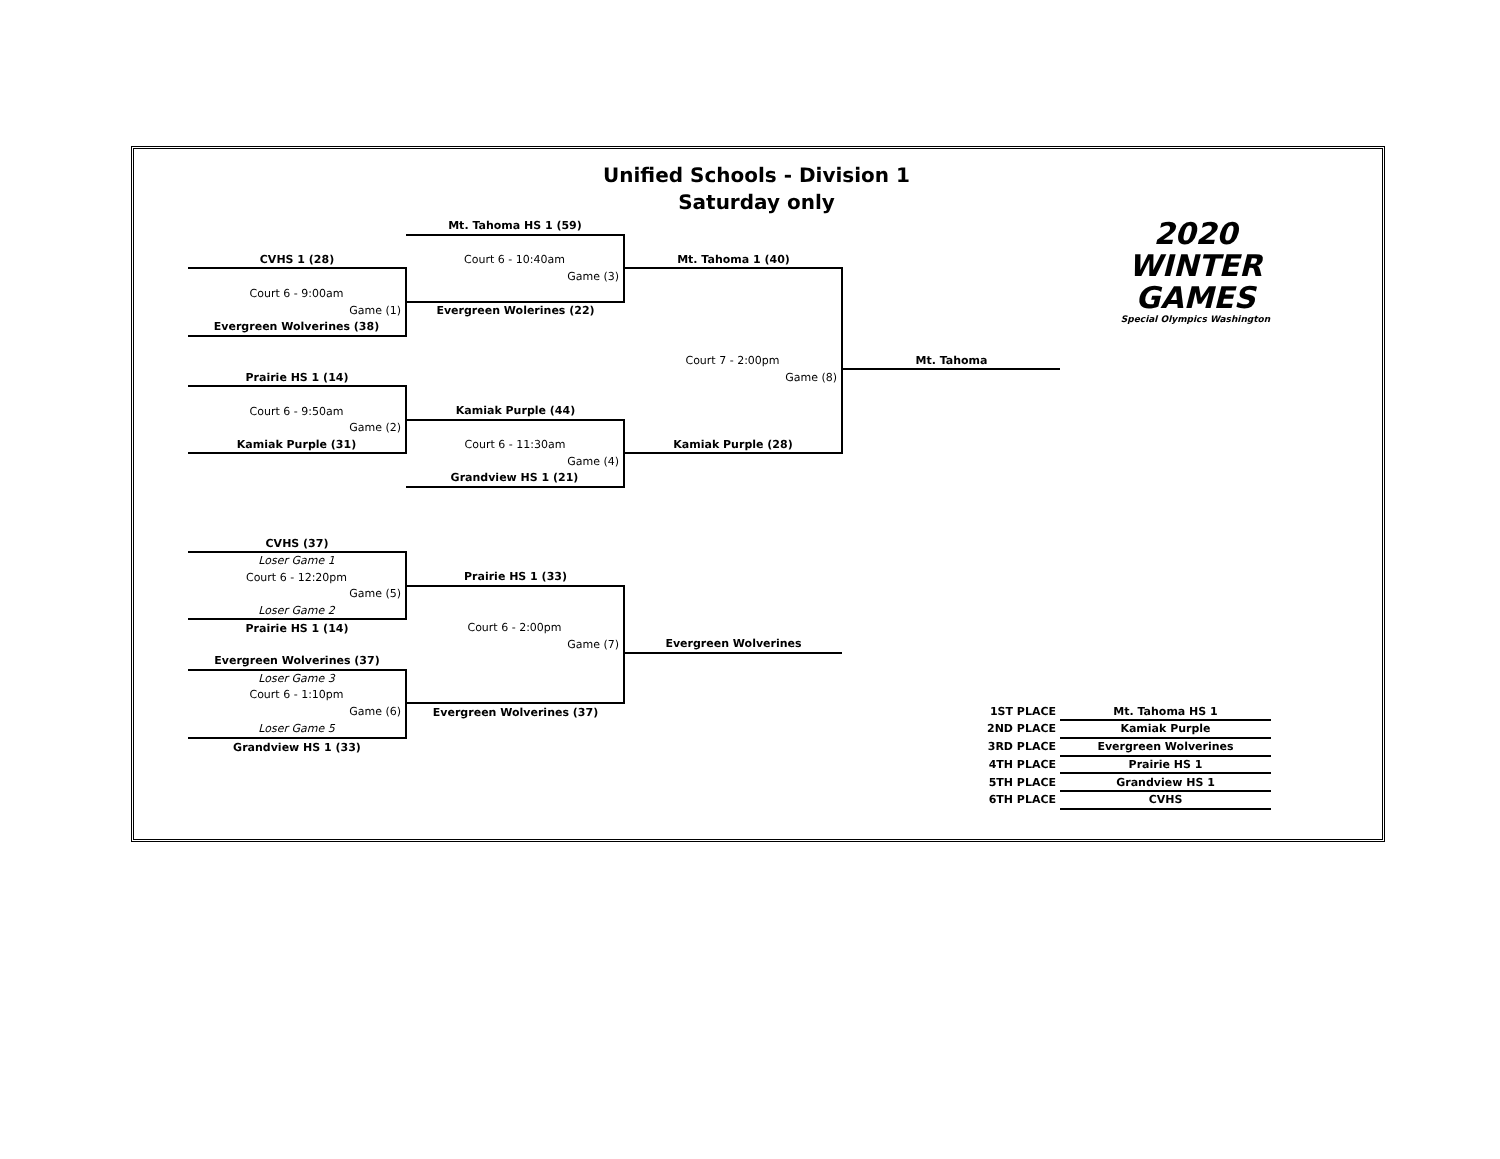Unified Schools - Division 1
Saturday only
| | Mt. Tahoma HS 1 (59) | | | 2020 WINTER GAMES Special Olympics Washington | |
| CVHS 1 (28) | Court 6 - 10:40am | Mt. Tahoma 1 (40) | | | |
| | Game (3) | | | | |
| Court 6 - 9:00am | | | | | |
| Game (1) | Evergreen Wolerines (22) | | | | |
| Evergreen Wolverines (38) | | | | | |
| | | Court 7 - 2:00pm | Mt. Tahoma | | |
| Prairie HS 1 (14) | | Game (8) | | | |
| Court 6 - 9:50am | Kamiak Purple (44) | | | | |
| Game (2) | | | | | |
| Kamiak Purple (31) | Court 6 - 11:30am | Kamiak Purple (28) | | | |
| | Game (4) | | | | |
| | Grandview HS 1 (21) | | | | |
| CVHS (37) | | | | | |
| Loser Game 1 | | | | | |
| Court 6 - 12:20pm | Prairie HS 1 (33) | | | | |
| Game (5) | | | | | |
| Loser Game 2 | | | | | |
| Prairie HS 1 (14) | Court 6 - 2:00pm | | | | |
| | Game (7) | Evergreen Wolverines | | | |
| Evergreen Wolverines (37) | | | | | |
| Loser Game 3 | | | | | |
| Court 6 - 1:10pm | | | | | |
| Game (6) | Evergreen Wolverines (37) | | 1ST PLACE | Mt. Tahoma HS 1 | |
| Loser Game 5 | | | 2ND PLACE | Kamiak Purple | |
| Grandview HS 1 (33) | | | 3RD PLACE | Evergreen Wolverines | |
| | | | 4TH PLACE | Prairie HS 1 | |
| | | | 5TH PLACE | Grandview HS 1 | |
| | | | 6TH PLACE | CVHS | |